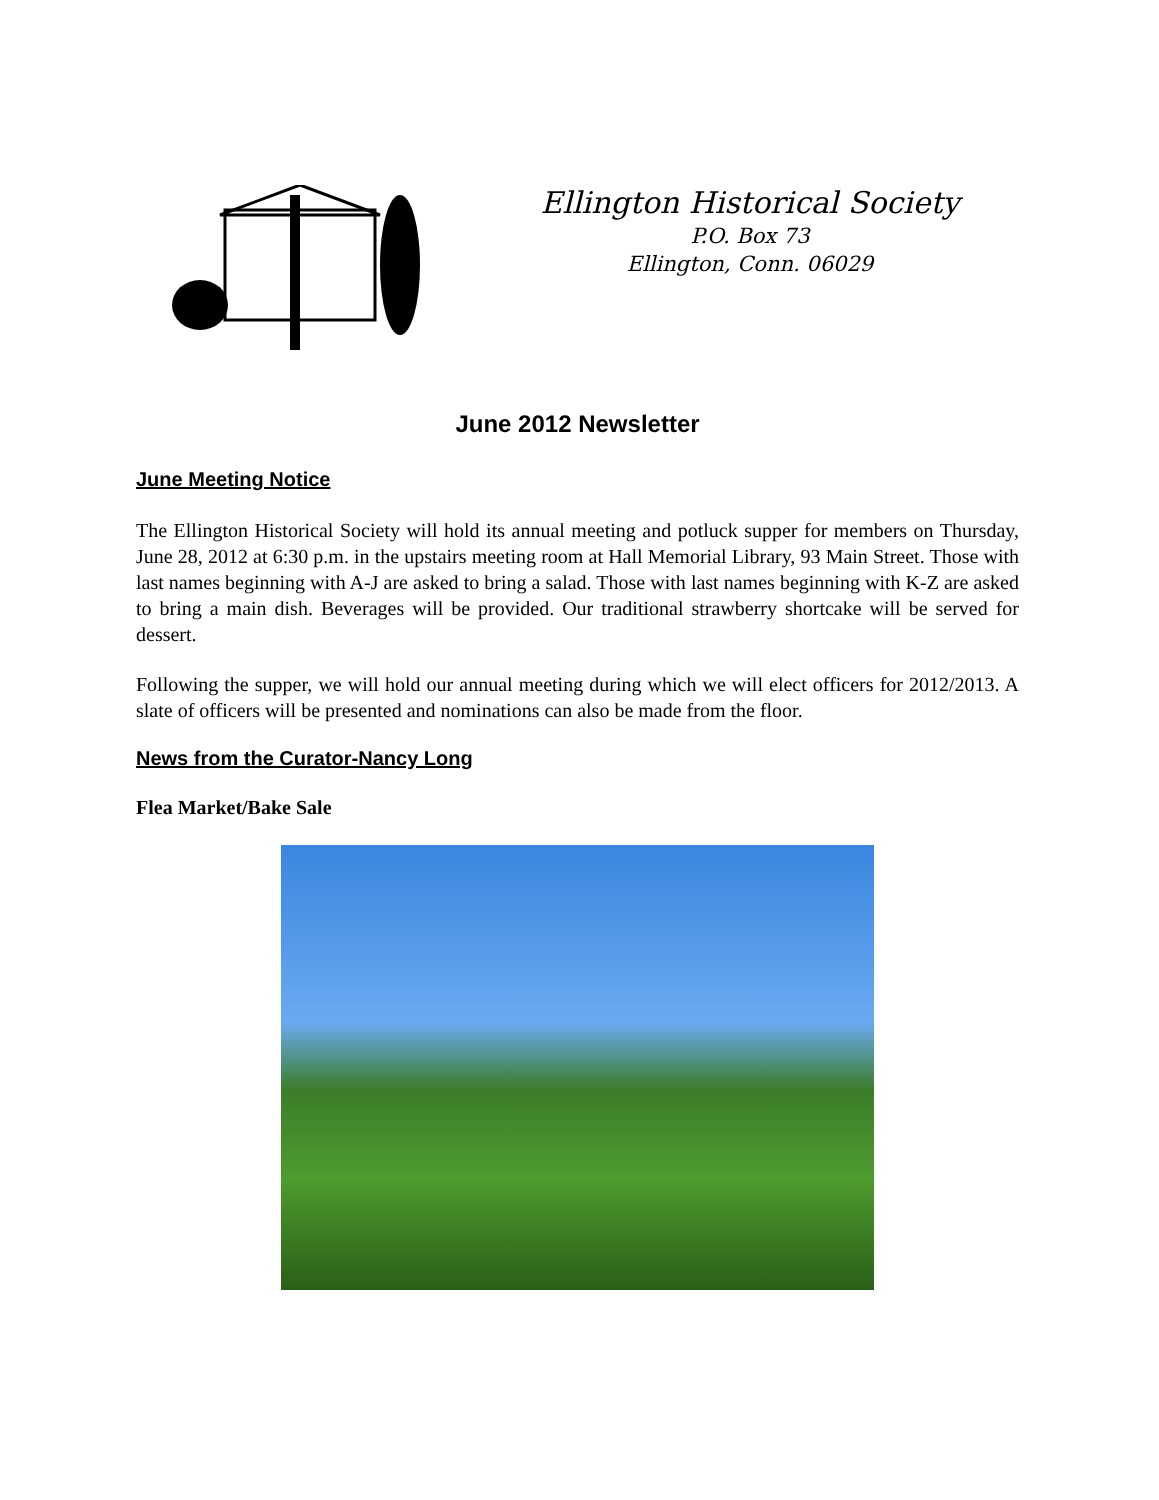Ellington Historical Society
P.O. Box 73
Ellington, Conn. 06029
June 2012 Newsletter
June Meeting Notice
The Ellington Historical Society will hold its annual meeting and potluck supper for members on Thursday, June 28, 2012 at 6:30 p.m. in the upstairs meeting room at Hall Memorial Library, 93 Main Street. Those with last names beginning with A-J are asked to bring a salad. Those with last names beginning with K-Z are asked to bring a main dish. Beverages will be provided. Our traditional strawberry shortcake will be served for dessert.
Following the supper, we will hold our annual meeting during which we will elect officers for 2012/2013. A slate of officers will be presented and nominations can also be made from the floor.
News from the Curator-Nancy Long
Flea Market/Bake Sale